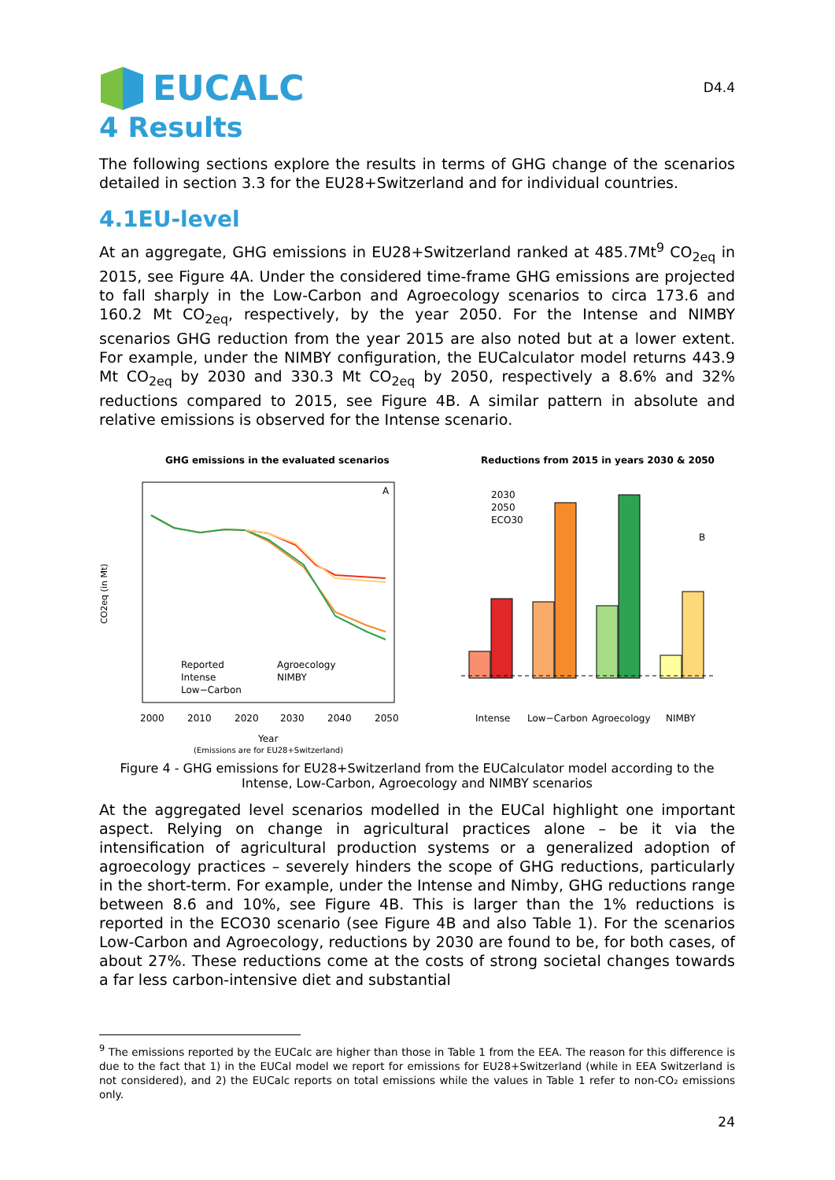EUCALC
D4.4
4 Results
The following sections explore the results in terms of GHG change of the scenarios detailed in section 3.3 for the EU28+Switzerland and for individual countries.
4.1EU-level
At an aggregate, GHG emissions in EU28+Switzerland ranked at 485.7Mt<sup>9</sup> CO<sub>2eq</sub> in 2015, see Figure 4A. Under the considered time-frame GHG emissions are projected to fall sharply in the Low-Carbon and Agroecology scenarios to circa 173.6 and 160.2 Mt CO<sub>2eq</sub>, respectively, by the year 2050. For the Intense and NIMBY scenarios GHG reduction from the year 2015 are also noted but at a lower extent. For example, under the NIMBY configuration, the EUCalculator model returns 443.9 Mt CO<sub>2eq</sub> by 2030 and 330.3 Mt CO<sub>2eq</sub> by 2050, respectively a 8.6% and 32% reductions compared to 2015, see Figure 4B. A similar pattern in absolute and relative emissions is observed for the Intense scenario.
GHG emissions in the evaluated scenarios
A
Reported
Intense
Low−Carbon
Agroecology
NIMBY
2000
2010
2020
2030
2040
2050
Year
(Emissions are for EU28+Switzerland)
CO2eq (in Mt)
Reductions from 2015 in years 2030 & 2050
2030
2050
ECO30
B
Intense
Low−Carbon
Agroecology
NIMBY
Figure 4 - GHG emissions for EU28+Switzerland from the EUCalculator model according to the Intense, Low-Carbon, Agroecology and NIMBY scenarios
At the aggregated level scenarios modelled in the EUCal highlight one important aspect. Relying on change in agricultural practices alone – be it via the intensification of agricultural production systems or a generalized adoption of agroecology practices – severely hinders the scope of GHG reductions, particularly in the short-term. For example, under the Intense and Nimby, GHG reductions range between 8.6 and 10%, see Figure 4B. This is larger than the 1% reductions is reported in the ECO30 scenario (see Figure 4B and also Table 1). For the scenarios Low-Carbon and Agroecology, reductions by 2030 are found to be, for both cases, of about 27%. These reductions come at the costs of strong societal changes towards a far less carbon-intensive diet and substantial
<sup>9</sup> The emissions reported by the EUCalc are higher than those in Table 1 from the EEA. The reason for this difference is due to the fact that 1) in the EUCal model we report for emissions for EU28+Switzerland (while in EEA Switzerland is not considered), and 2) the EUCalc reports on total emissions while the values in Table 1 refer to non-CO₂ emissions only.
24